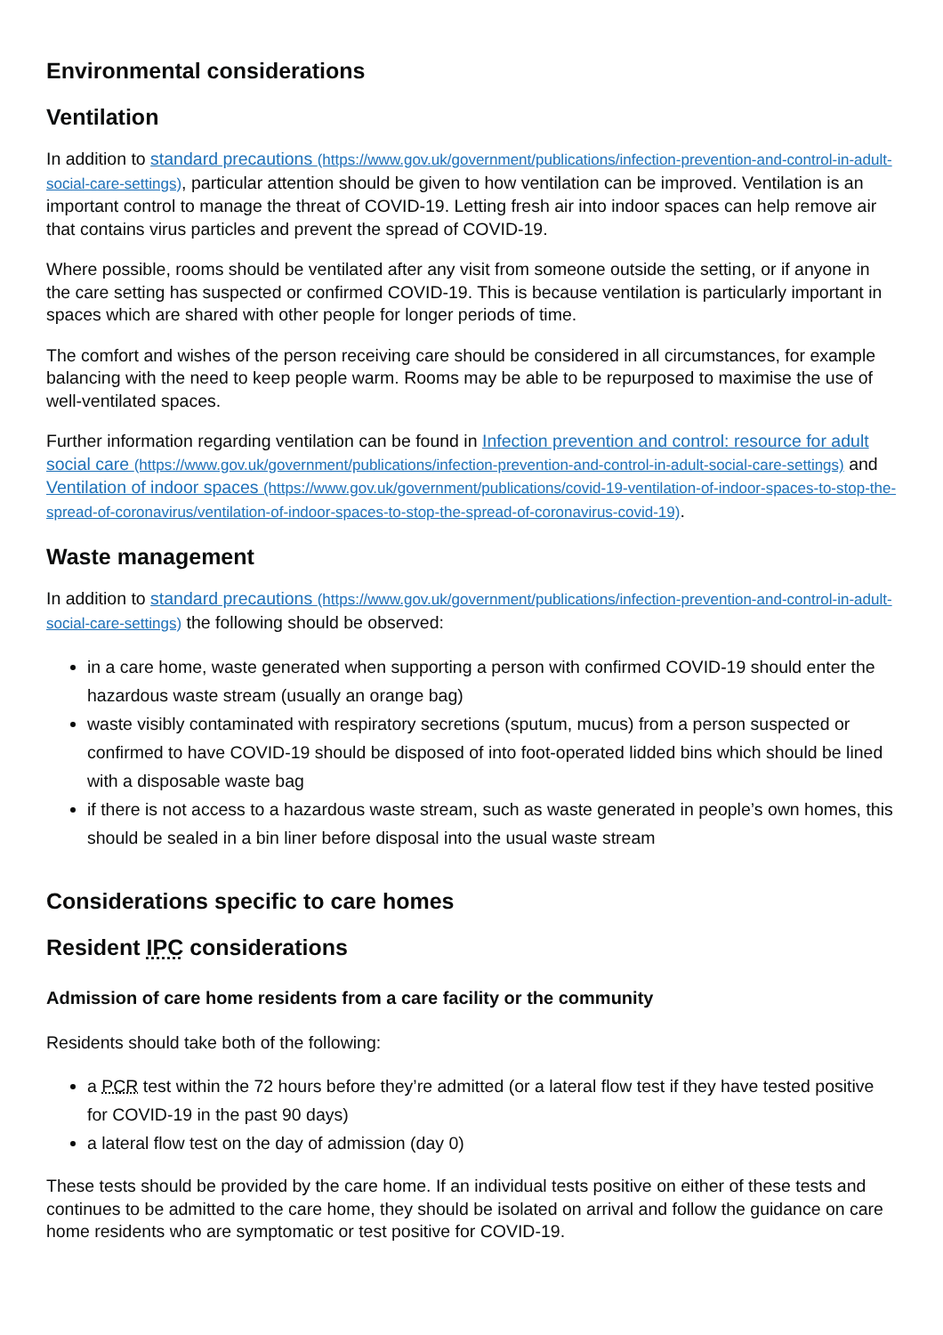Environmental considerations
Ventilation
In addition to standard precautions (https://www.gov.uk/government/publications/infection-prevention-and-control-in-adult-social-care-settings), particular attention should be given to how ventilation can be improved. Ventilation is an important control to manage the threat of COVID-19. Letting fresh air into indoor spaces can help remove air that contains virus particles and prevent the spread of COVID-19.
Where possible, rooms should be ventilated after any visit from someone outside the setting, or if anyone in the care setting has suspected or confirmed COVID-19. This is because ventilation is particularly important in spaces which are shared with other people for longer periods of time.
The comfort and wishes of the person receiving care should be considered in all circumstances, for example balancing with the need to keep people warm. Rooms may be able to be repurposed to maximise the use of well-ventilated spaces.
Further information regarding ventilation can be found in Infection prevention and control: resource for adult social care (https://www.gov.uk/government/publications/infection-prevention-and-control-in-adult-social-care-settings) and Ventilation of indoor spaces (https://www.gov.uk/government/publications/covid-19-ventilation-of-indoor-spaces-to-stop-the-spread-of-coronavirus/ventilation-of-indoor-spaces-to-stop-the-spread-of-coronavirus-covid-19).
Waste management
In addition to standard precautions (https://www.gov.uk/government/publications/infection-prevention-and-control-in-adult-social-care-settings) the following should be observed:
in a care home, waste generated when supporting a person with confirmed COVID-19 should enter the hazardous waste stream (usually an orange bag)
waste visibly contaminated with respiratory secretions (sputum, mucus) from a person suspected or confirmed to have COVID-19 should be disposed of into foot-operated lidded bins which should be lined with a disposable waste bag
if there is not access to a hazardous waste stream, such as waste generated in people’s own homes, this should be sealed in a bin liner before disposal into the usual waste stream
Considerations specific to care homes
Resident IPC considerations
Admission of care home residents from a care facility or the community
Residents should take both of the following:
a PCR test within the 72 hours before they’re admitted (or a lateral flow test if they have tested positive for COVID-19 in the past 90 days)
a lateral flow test on the day of admission (day 0)
These tests should be provided by the care home. If an individual tests positive on either of these tests and continues to be admitted to the care home, they should be isolated on arrival and follow the guidance on care home residents who are symptomatic or test positive for COVID-19.